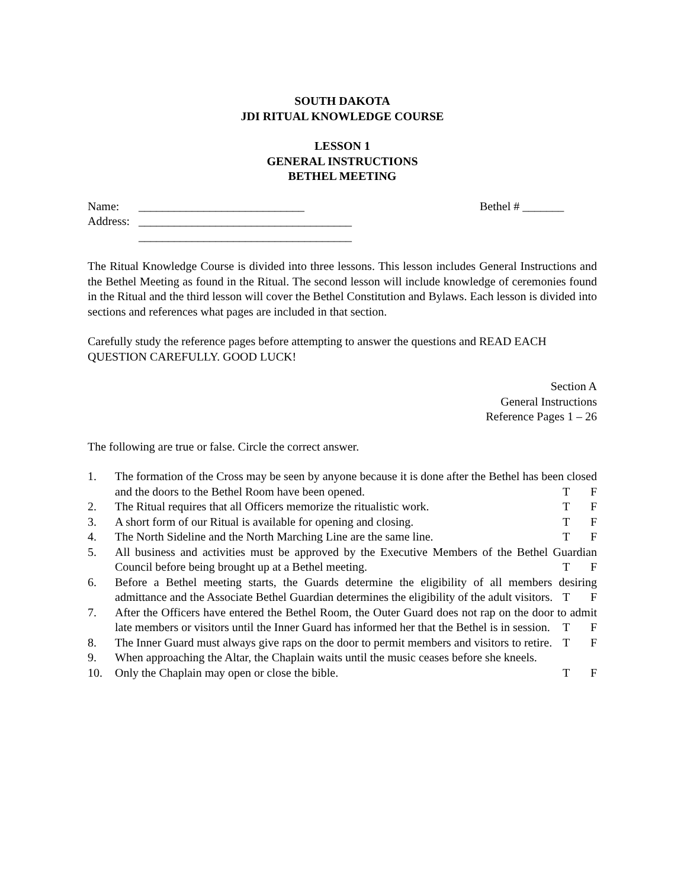SOUTH DAKOTA
JDI RITUAL KNOWLEDGE COURSE
LESSON 1
GENERAL INSTRUCTIONS
BETHEL MEETING
Name: ____________________________ Bethel # _______
Address: ____________________________________
____________________________________
The Ritual Knowledge Course is divided into three lessons. This lesson includes General Instructions and the Bethel Meeting as found in the Ritual. The second lesson will include knowledge of ceremonies found in the Ritual and the third lesson will cover the Bethel Constitution and Bylaws. Each lesson is divided into sections and references what pages are included in that section.
Carefully study the reference pages before attempting to answer the questions and READ EACH QUESTION CAREFULLY. GOOD LUCK!
Section A
General Instructions
Reference Pages 1 – 26
The following are true or false. Circle the correct answer.
1. The formation of the Cross may be seen by anyone because it is done after the Bethel has been closed and the doors to the Bethel Room have been opened.
T F
2. The Ritual requires that all Officers memorize the ritualistic work.
T F
3. A short form of our Ritual is available for opening and closing.
T F
4. The North Sideline and the North Marching Line are the same line.
T F
5. All business and activities must be approved by the Executive Members of the Bethel Guardian Council before being brought up at a Bethel meeting.
T F
6. Before a Bethel meeting starts, the Guards determine the eligibility of all members desiring admittance and the Associate Bethel Guardian determines the eligibility of the adult visitors.
T F
7. After the Officers have entered the Bethel Room, the Outer Guard does not rap on the door to admit late members or visitors until the Inner Guard has informed her that the Bethel is in session.
T F
8. The Inner Guard must always give raps on the door to permit members and visitors to retire.
T F
9. When approaching the Altar, the Chaplain waits until the music ceases before she kneels.
10. Only the Chaplain may open or close the bible.
T F